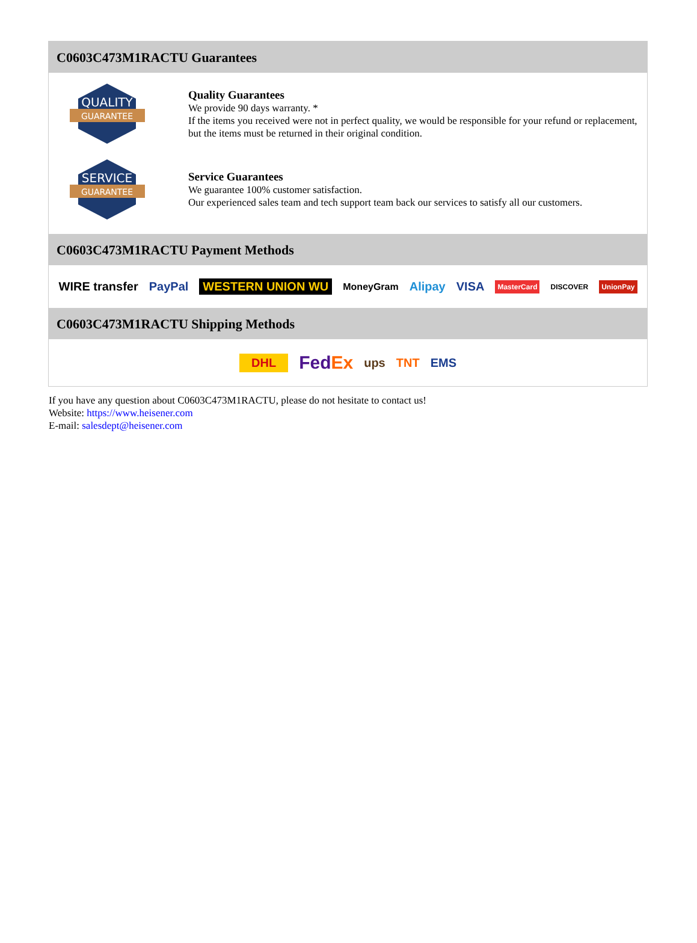C0603C473M1RACTU Guarantees
QUALITY
GUARANTEE
Quality Guarantees
We provide 90 days warranty. *
If the items you received were not in perfect quality, we would be responsible for your refund or replacement, but the items must be returned in their original condition.
SERVICE
GUARANTEE
Service Guarantees
We guarantee 100% customer satisfaction.
Our experienced sales team and tech support team back our services to satisfy all our customers.
C0603C473M1RACTU Payment Methods
WIRE transfer PayPal WESTERN UNION WU MoneyGram Alipay VISA MasterCard DISCOVER UnionPay
C0603C473M1RACTU Shipping Methods
DHL FedEx ups TNT EMS
If you have any question about C0603C473M1RACTU, please do not hesitate to contact us!
Website: https://www.heisener.com
E-mail: salesdept@heisener.com